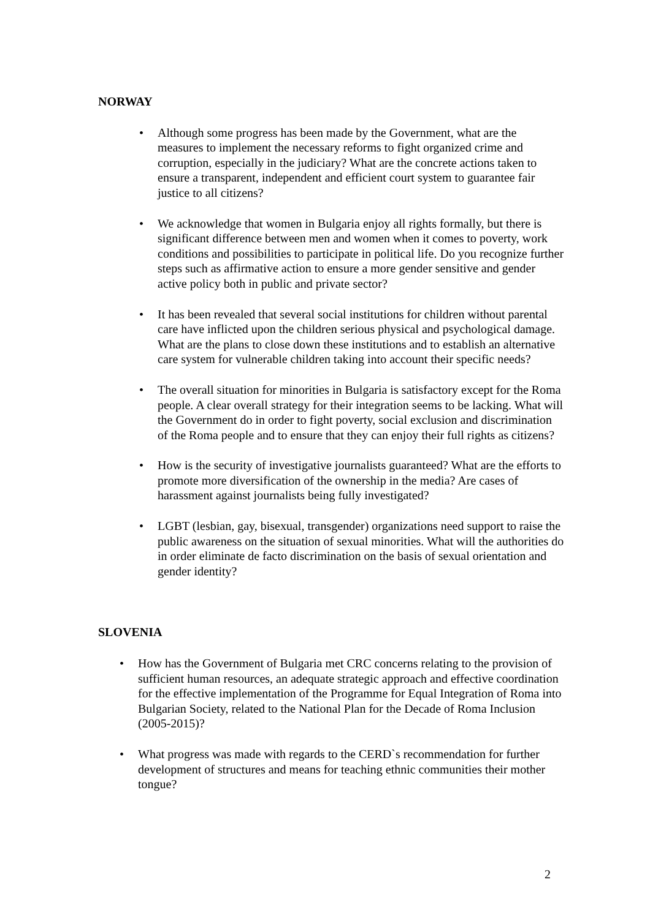NORWAY
• Although some progress has been made by the Government, what are the measures to implement the necessary reforms to fight organized crime and corruption, especially in the judiciary? What are the concrete actions taken to ensure a transparent, independent and efficient court system to guarantee fair justice to all citizens?
• We acknowledge that women in Bulgaria enjoy all rights formally, but there is significant difference between men and women when it comes to poverty, work conditions and possibilities to participate in political life. Do you recognize further steps such as affirmative action to ensure a more gender sensitive and gender active policy both in public and private sector?
• It has been revealed that several social institutions for children without parental care have inflicted upon the children serious physical and psychological damage. What are the plans to close down these institutions and to establish an alternative care system for vulnerable children taking into account their specific needs?
• The overall situation for minorities in Bulgaria is satisfactory except for the Roma people. A clear overall strategy for their integration seems to be lacking. What will the Government do in order to fight poverty, social exclusion and discrimination of the Roma people and to ensure that they can enjoy their full rights as citizens?
• How is the security of investigative journalists guaranteed? What are the efforts to promote more diversification of the ownership in the media? Are cases of harassment against journalists being fully investigated?
• LGBT (lesbian, gay, bisexual, transgender) organizations need support to raise the public awareness on the situation of sexual minorities. What will the authorities do in order eliminate de facto discrimination on the basis of sexual orientation and gender identity?
SLOVENIA
• How has the Government of Bulgaria met CRC concerns relating to the provision of sufficient human resources, an adequate strategic approach and effective coordination for the effective implementation of the Programme for Equal Integration of Roma into Bulgarian Society, related to the National Plan for the Decade of Roma Inclusion (2005-2015)?
• What progress was made with regards to the CERD`s recommendation for further development of structures and means for teaching ethnic communities their mother tongue?
2